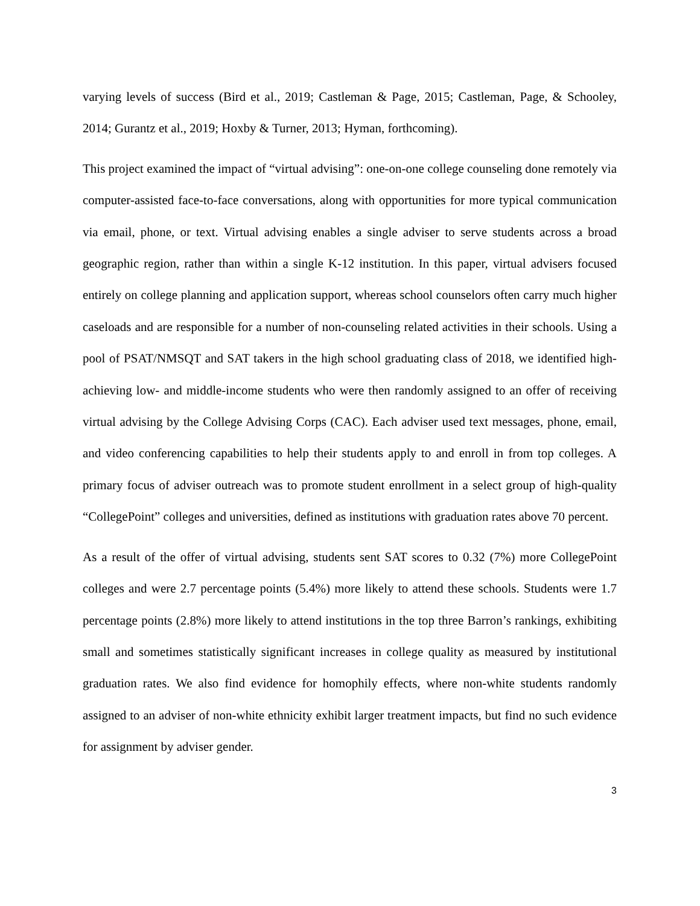varying levels of success (Bird et al., 2019; Castleman & Page, 2015; Castleman, Page, & Schooley, 2014; Gurantz et al., 2019; Hoxby & Turner, 2013; Hyman, forthcoming).
This project examined the impact of “virtual advising”: one-on-one college counseling done remotely via computer-assisted face-to-face conversations, along with opportunities for more typical communication via email, phone, or text. Virtual advising enables a single adviser to serve students across a broad geographic region, rather than within a single K-12 institution. In this paper, virtual advisers focused entirely on college planning and application support, whereas school counselors often carry much higher caseloads and are responsible for a number of non-counseling related activities in their schools. Using a pool of PSAT/NMSQT and SAT takers in the high school graduating class of 2018, we identified high-achieving low- and middle-income students who were then randomly assigned to an offer of receiving virtual advising by the College Advising Corps (CAC). Each adviser used text messages, phone, email, and video conferencing capabilities to help their students apply to and enroll in from top colleges. A primary focus of adviser outreach was to promote student enrollment in a select group of high-quality “CollegePoint” colleges and universities, defined as institutions with graduation rates above 70 percent.
As a result of the offer of virtual advising, students sent SAT scores to 0.32 (7%) more CollegePoint colleges and were 2.7 percentage points (5.4%) more likely to attend these schools. Students were 1.7 percentage points (2.8%) more likely to attend institutions in the top three Barron’s rankings, exhibiting small and sometimes statistically significant increases in college quality as measured by institutional graduation rates. We also find evidence for homophily effects, where non-white students randomly assigned to an adviser of non-white ethnicity exhibit larger treatment impacts, but find no such evidence for assignment by adviser gender.
3